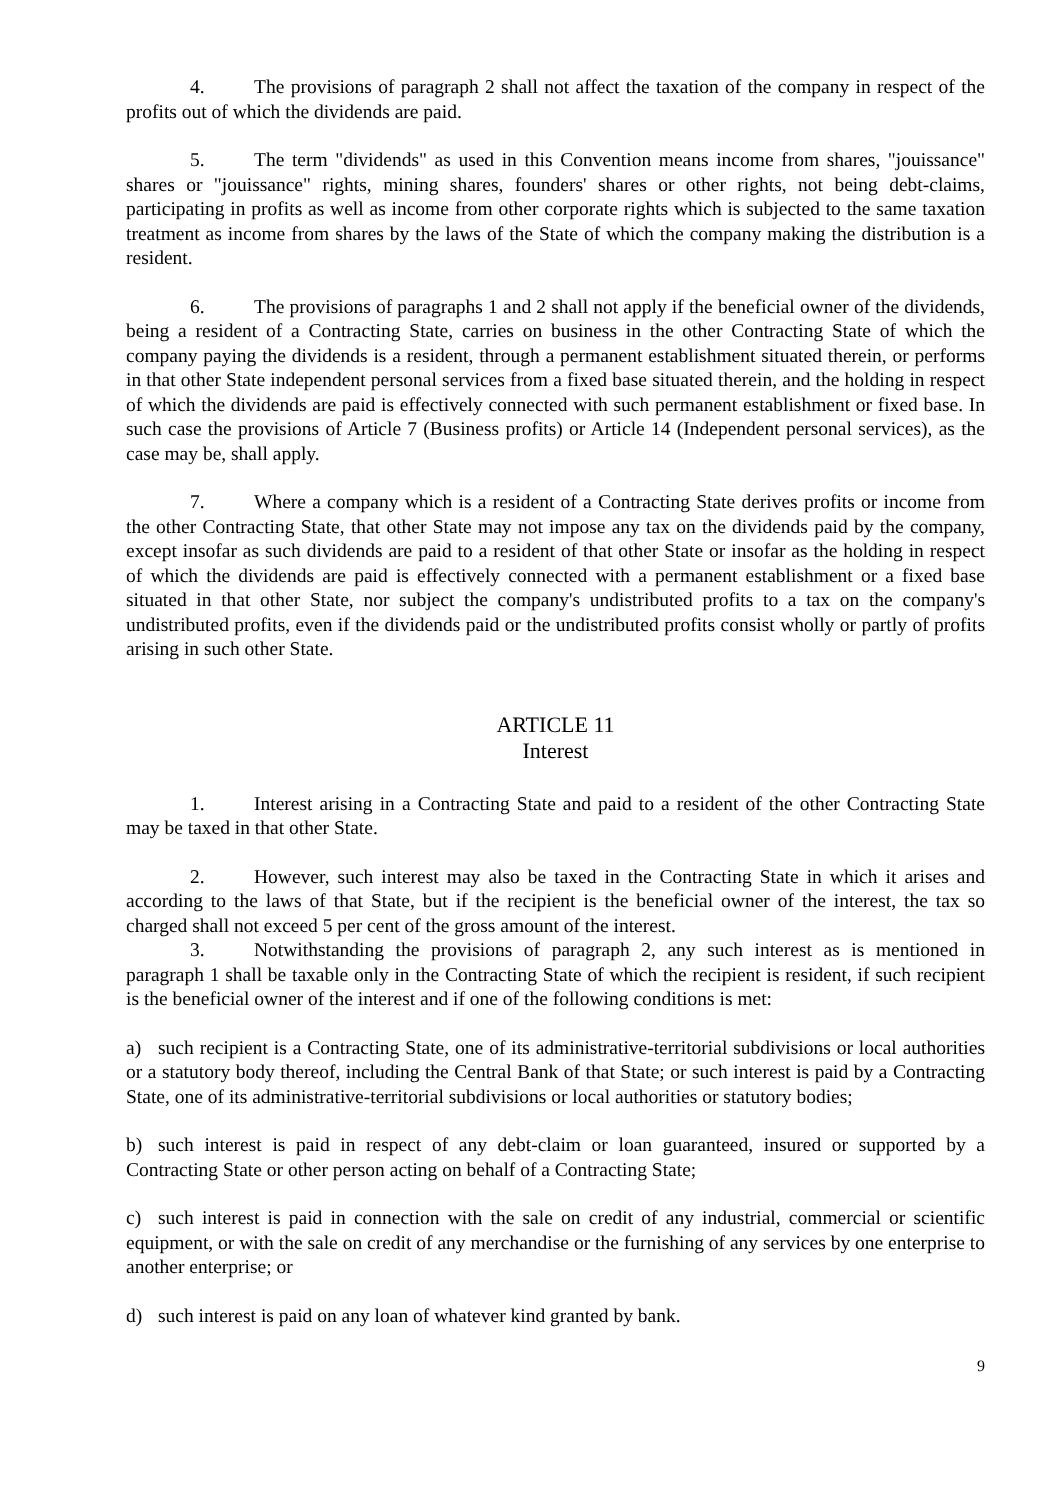4. The provisions of paragraph 2 shall not affect the taxation of the company in respect of the profits out of which the dividends are paid.
5. The term "dividends" as used in this Convention means income from shares, "jouissance" shares or "jouissance" rights, mining shares, founders' shares or other rights, not being debt-claims, participating in profits as well as income from other corporate rights which is subjected to the same taxation treatment as income from shares by the laws of the State of which the company making the distribution is a resident.
6. The provisions of paragraphs 1 and 2 shall not apply if the beneficial owner of the dividends, being a resident of a Contracting State, carries on business in the other Contracting State of which the company paying the dividends is a resident, through a permanent establishment situated therein, or performs in that other State independent personal services from a fixed base situated therein, and the holding in respect of which the dividends are paid is effectively connected with such permanent establishment or fixed base. In such case the provisions of Article 7 (Business profits) or Article 14 (Independent personal services), as the case may be, shall apply.
7. Where a company which is a resident of a Contracting State derives profits or income from the other Contracting State, that other State may not impose any tax on the dividends paid by the company, except insofar as such dividends are paid to a resident of that other State or insofar as the holding in respect of which the dividends are paid is effectively connected with a permanent establishment or a fixed base situated in that other State, nor subject the company's undistributed profits to a tax on the company's undistributed profits, even if the dividends paid or the undistributed profits consist wholly or partly of profits arising in such other State.
ARTICLE 11
Interest
1. Interest arising in a Contracting State and paid to a resident of the other Contracting State may be taxed in that other State.
2. However, such interest may also be taxed in the Contracting State in which it arises and according to the laws of that State, but if the recipient is the beneficial owner of the interest, the tax so charged shall not exceed 5 per cent of the gross amount of the interest.
3. Notwithstanding the provisions of paragraph 2, any such interest as is mentioned in paragraph 1 shall be taxable only in the Contracting State of which the recipient is resident, if such recipient is the beneficial owner of the interest and if one of the following conditions is met:
a) such recipient is a Contracting State, one of its administrative-territorial subdivisions or local authorities or a statutory body thereof, including the Central Bank of that State; or such interest is paid by a Contracting State, one of its administrative-territorial subdivisions or local authorities or statutory bodies;
b) such interest is paid in respect of any debt-claim or loan guaranteed, insured or supported by a Contracting State or other person acting on behalf of a Contracting State;
c) such interest is paid in connection with the sale on credit of any industrial, commercial or scientific equipment, or with the sale on credit of any merchandise or the furnishing of any services by one enterprise to another enterprise; or
d) such interest is paid on any loan of whatever kind granted by bank.
9